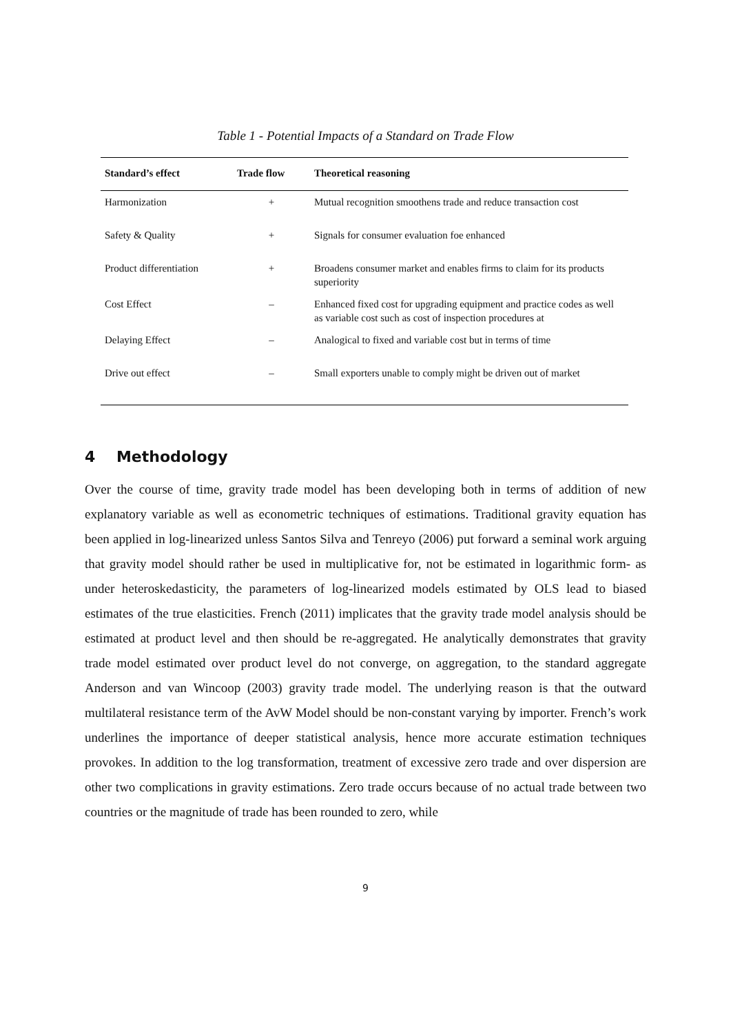Table 1 - Potential Impacts of a Standard on Trade Flow
| Standard’s effect | Trade flow | Theoretical reasoning |
| --- | --- | --- |
| Harmonization | + | Mutual recognition smoothens trade and reduce transaction cost |
| Safety & Quality | + | Signals for consumer evaluation foe enhanced |
| Product differentiation | + | Broadens consumer market and enables firms to claim for its products superiority |
| Cost Effect | – | Enhanced fixed cost for upgrading equipment and practice codes as well as variable cost such as cost of inspection procedures at |
| Delaying Effect | – | Analogical to fixed and variable cost but in terms of time |
| Drive out effect | – | Small exporters unable to comply might be driven out of market |
4 Methodology
Over the course of time, gravity trade model has been developing both in terms of addition of new explanatory variable as well as econometric techniques of estimations. Traditional gravity equation has been applied in log-linearized unless Santos Silva and Tenreyo (2006) put forward a seminal work arguing that gravity model should rather be used in multiplicative for, not be estimated in logarithmic form- as under heteroskedasticity, the parameters of log-linearized models estimated by OLS lead to biased estimates of the true elasticities. French (2011) implicates that the gravity trade model analysis should be estimated at product level and then should be re-aggregated. He analytically demonstrates that gravity trade model estimated over product level do not converge, on aggregation, to the standard aggregate Anderson and van Wincoop (2003) gravity trade model. The underlying reason is that the outward multilateral resistance term of the AvW Model should be non-constant varying by importer. French’s work underlines the importance of deeper statistical analysis, hence more accurate estimation techniques provokes. In addition to the log transformation, treatment of excessive zero trade and over dispersion are other two complications in gravity estimations. Zero trade occurs because of no actual trade between two countries or the magnitude of trade has been rounded to zero, while
9